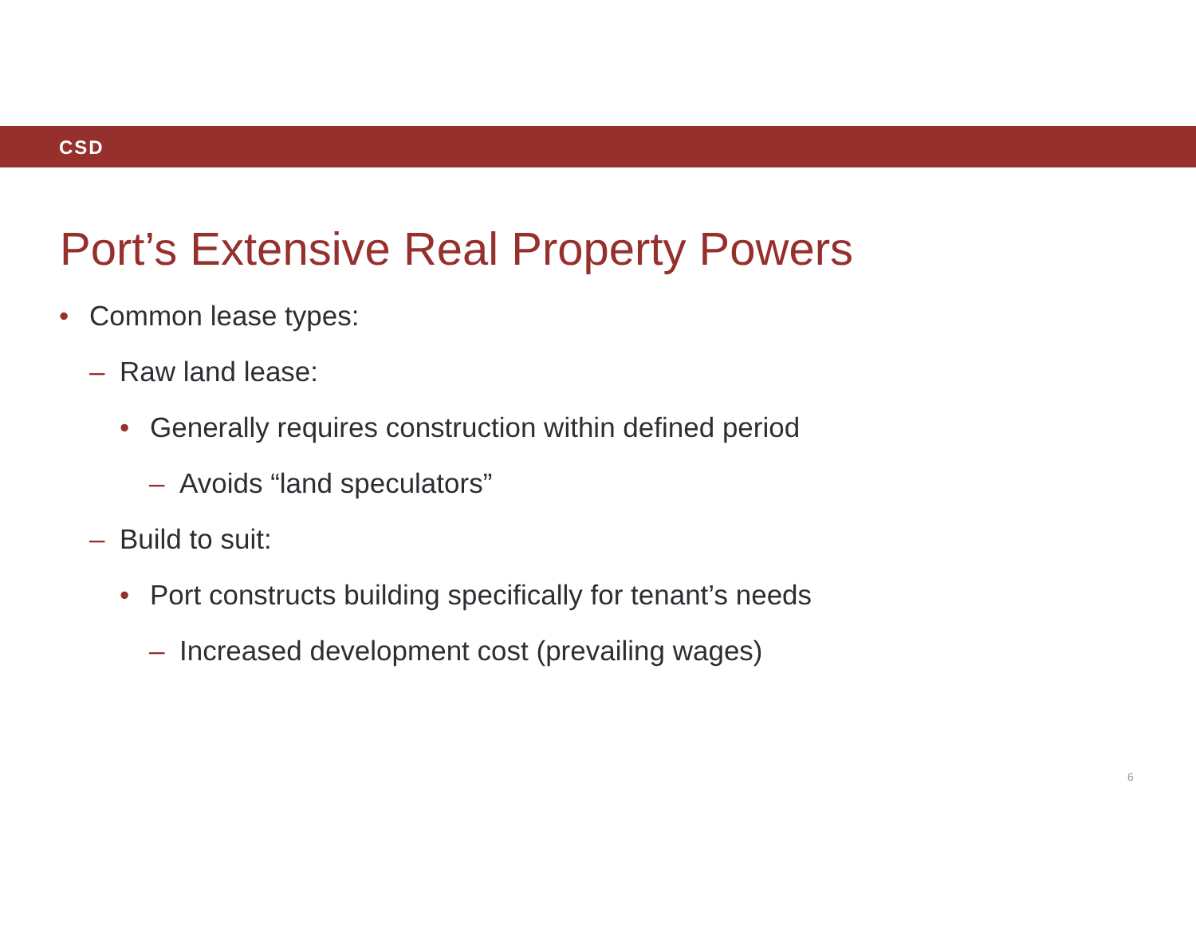CSD
Port’s Extensive Real Property Powers
• Common lease types:
– Raw land lease:
• Generally requires construction within defined period
– Avoids “land speculators”
– Build to suit:
• Port constructs building specifically for tenant’s needs
– Increased development cost (prevailing wages)
6